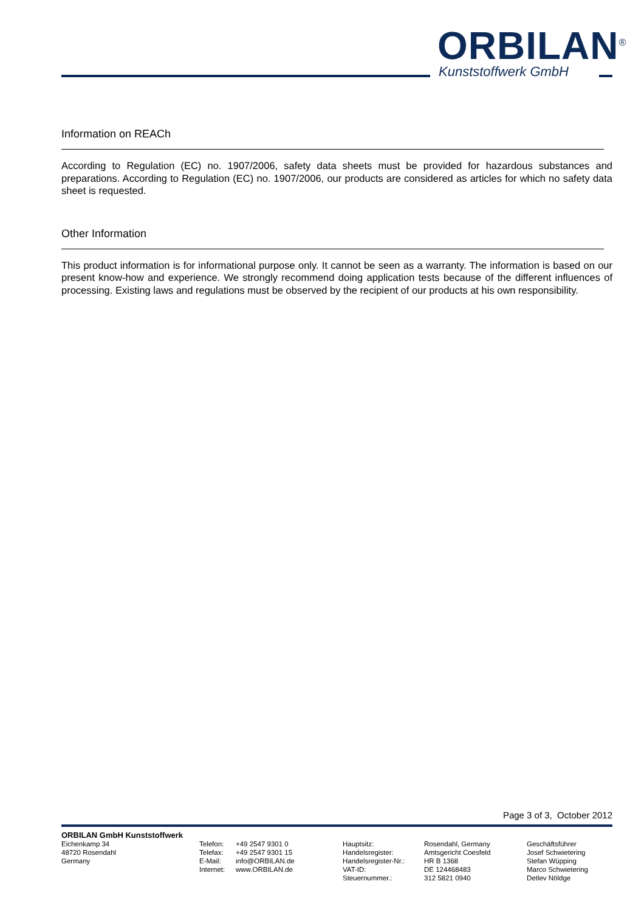ORBILAN<sup>®</sup>
Kunststoffwerk GmbH
Information on REACh
According to Regulation (EC) no. 1907/2006, safety data sheets must be provided for hazardous substances and preparations. According to Regulation (EC) no. 1907/2006, our products are considered as articles for which no safety data sheet is requested.
Other Information
This product information is for informational purpose only. It cannot be seen as a warranty. The information is based on our present know-how and experience. We strongly recommend doing application tests because of the different influences of processing. Existing laws and regulations must be observed by the recipient of our products at his own responsibility.
Page 3 of 3, October 2012
ORBILAN GmbH Kunststoffwerk
Eichenkamp 34
48720 Rosendahl
Germany
Telefon:
Telefax:
E-Mail:
Internet:
+49 2547 9301 0
+49 2547 9301 15
info@ORBILAN.de
www.ORBILAN.de
Hauptsitz:
Handelsregister:
Handelsregister-Nr.:
VAT-ID:
Steuernummer.:
Rosendahl, Germany
Amtsgericht Coesfeld
HR B 1368
DE 124468483
312 5821 0940
Geschäftsführer
Josef Schwietering
Stefan Wüpping
Marco Schwietering
Detlev Nöldge